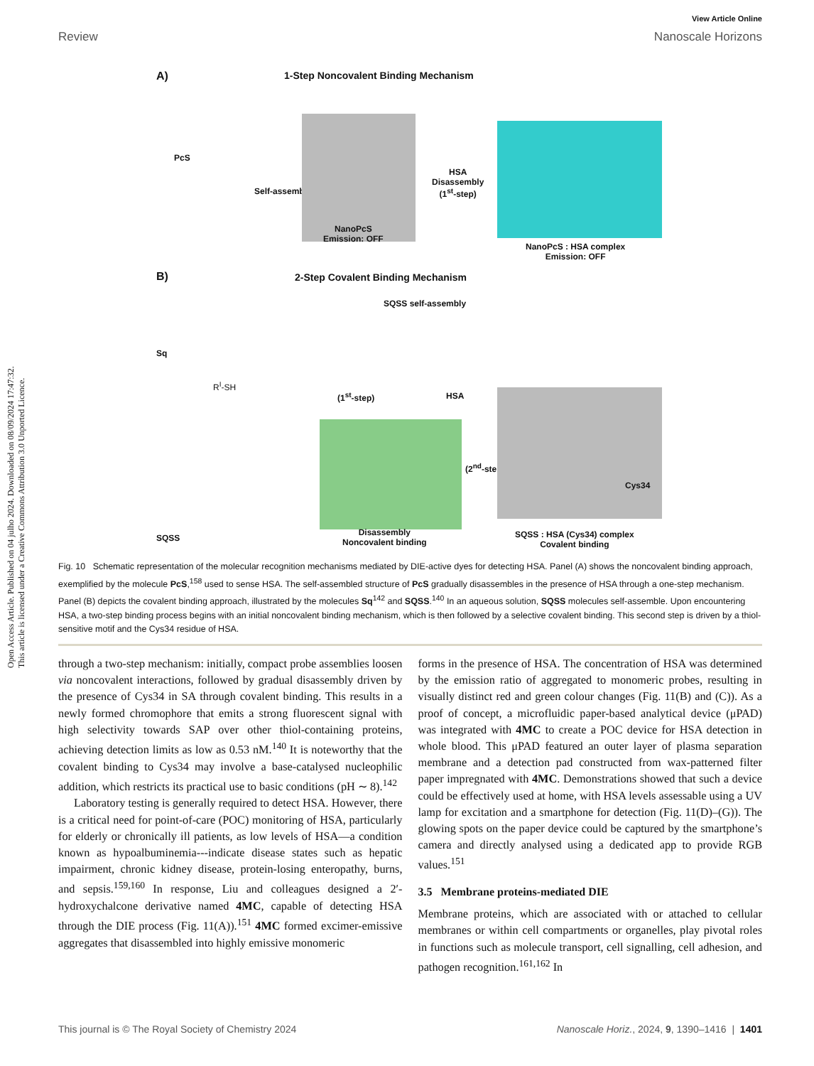Open Access Article. Published on 04 julho 2024. Downloaded on 08/09/2024 17:47:32.
This article is licensed under a Creative Commons Attribution 3.0 Unported Licence.
View Article Online
Review Nanoscale Horizons
A)
1-Step Noncovalent Binding Mechanism
PcS
Self-assembly
NanoPcS
Emission: OFF
HSA
Disassembly
(1<sup>st</sup>-step)
NanoPcS : HSA complex
Emission: OFF
B)
2-Step Covalent Binding Mechanism
SQSS self-assembly
Sq
R<sup>I</sup>-SH
(1<sup>st</sup>-step) HSA
(2<sup>nd</sup>-step)
Cys34
SQSS
Disassembly
Noncovalent binding
SQSS : HSA (Cys34) complex
Covalent binding
Fig. 10 Schematic representation of the molecular recognition mechanisms mediated by DIE-active dyes for detecting HSA. Panel (A) shows the noncovalent binding approach, exemplified by the molecule PcS,<sup>158</sup> used to sense HSA. The self-assembled structure of PcS gradually disassembles in the presence of HSA through a one-step mechanism. Panel (B) depicts the covalent binding approach, illustrated by the molecules Sq<sup>142</sup> and SQSS.<sup>140</sup> In an aqueous solution, SQSS molecules self-assemble. Upon encountering HSA, a two-step binding process begins with an initial noncovalent binding mechanism, which is then followed by a selective covalent binding. This second step is driven by a thiol-sensitive motif and the Cys34 residue of HSA.
through a two-step mechanism: initially, compact probe assemblies loosen via noncovalent interactions, followed by gradual disassembly driven by the presence of Cys34 in SA through covalent binding. This results in a newly formed chromophore that emits a strong fluorescent signal with high selectivity towards SAP over other thiol-containing proteins, achieving detection limits as low as 0.53 nM.<sup>140</sup> It is noteworthy that the covalent binding to Cys34 may involve a base-catalysed nucleophilic addition, which restricts its practical use to basic conditions (pH ∼ 8).<sup>142</sup>
Laboratory testing is generally required to detect HSA. However, there is a critical need for point-of-care (POC) monitoring of HSA, particularly for elderly or chronically ill patients, as low levels of HSA—a condition known as hypoalbuminemia---indicate disease states such as hepatic impairment, chronic kidney disease, protein-losing enteropathy, burns, and sepsis.<sup>159,160</sup> In response, Liu and colleagues designed a 2′-hydroxychalcone derivative named 4MC, capable of detecting HSA through the DIE process (Fig. 11(A)).<sup>151</sup> 4MC formed excimer-emissive aggregates that disassembled into highly emissive monomeric
forms in the presence of HSA. The concentration of HSA was determined by the emission ratio of aggregated to monomeric probes, resulting in visually distinct red and green colour changes (Fig. 11(B) and (C)). As a proof of concept, a microfluidic paper-based analytical device (μPAD) was integrated with 4MC to create a POC device for HSA detection in whole blood. This μPAD featured an outer layer of plasma separation membrane and a detection pad constructed from wax-patterned filter paper impregnated with 4MC. Demonstrations showed that such a device could be effectively used at home, with HSA levels assessable using a UV lamp for excitation and a smartphone for detection (Fig. 11(D)–(G)). The glowing spots on the paper device could be captured by the smartphone’s camera and directly analysed using a dedicated app to provide RGB values.<sup>151</sup>
3.5 Membrane proteins-mediated DIE
Membrane proteins, which are associated with or attached to cellular membranes or within cell compartments or organelles, play pivotal roles in functions such as molecule transport, cell signalling, cell adhesion, and pathogen recognition.<sup>161,162</sup> In
This journal is © The Royal Society of Chemistry 2024 Nanoscale Horiz., 2024, 9, 1390–1416 | 1401